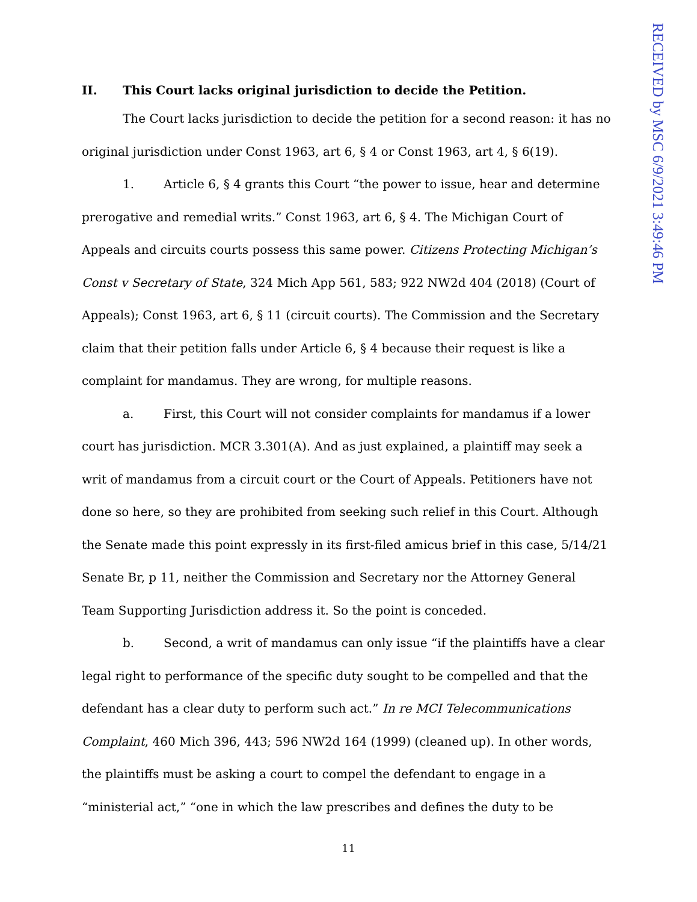RECEIVED by MSC 6/9/2021 3:49:46 PM
II. This Court lacks original jurisdiction to decide the Petition.
The Court lacks jurisdiction to decide the petition for a second reason: it has no original jurisdiction under Const 1963, art 6, § 4 or Const 1963, art 4, § 6(19).
1. Article 6, § 4 grants this Court “the power to issue, hear and determine prerogative and remedial writs.” Const 1963, art 6, § 4. The Michigan Court of Appeals and circuits courts possess this same power. Citizens Protecting Michigan’s Const v Secretary of State, 324 Mich App 561, 583; 922 NW2d 404 (2018) (Court of Appeals); Const 1963, art 6, § 11 (circuit courts). The Commission and the Secretary claim that their petition falls under Article 6, § 4 because their request is like a complaint for mandamus. They are wrong, for multiple reasons.
a. First, this Court will not consider complaints for mandamus if a lower court has jurisdiction. MCR 3.301(A). And as just explained, a plaintiff may seek a writ of mandamus from a circuit court or the Court of Appeals. Petitioners have not done so here, so they are prohibited from seeking such relief in this Court. Although the Senate made this point expressly in its first-filed amicus brief in this case, 5/14/21 Senate Br, p 11, neither the Commission and Secretary nor the Attorney General Team Supporting Jurisdiction address it. So the point is conceded.
b. Second, a writ of mandamus can only issue “if the plaintiffs have a clear legal right to performance of the specific duty sought to be compelled and that the defendant has a clear duty to perform such act.” In re MCI Telecommunications Complaint, 460 Mich 396, 443; 596 NW2d 164 (1999) (cleaned up). In other words, the plaintiffs must be asking a court to compel the defendant to engage in a “ministerial act,” “one in which the law prescribes and defines the duty to be
11